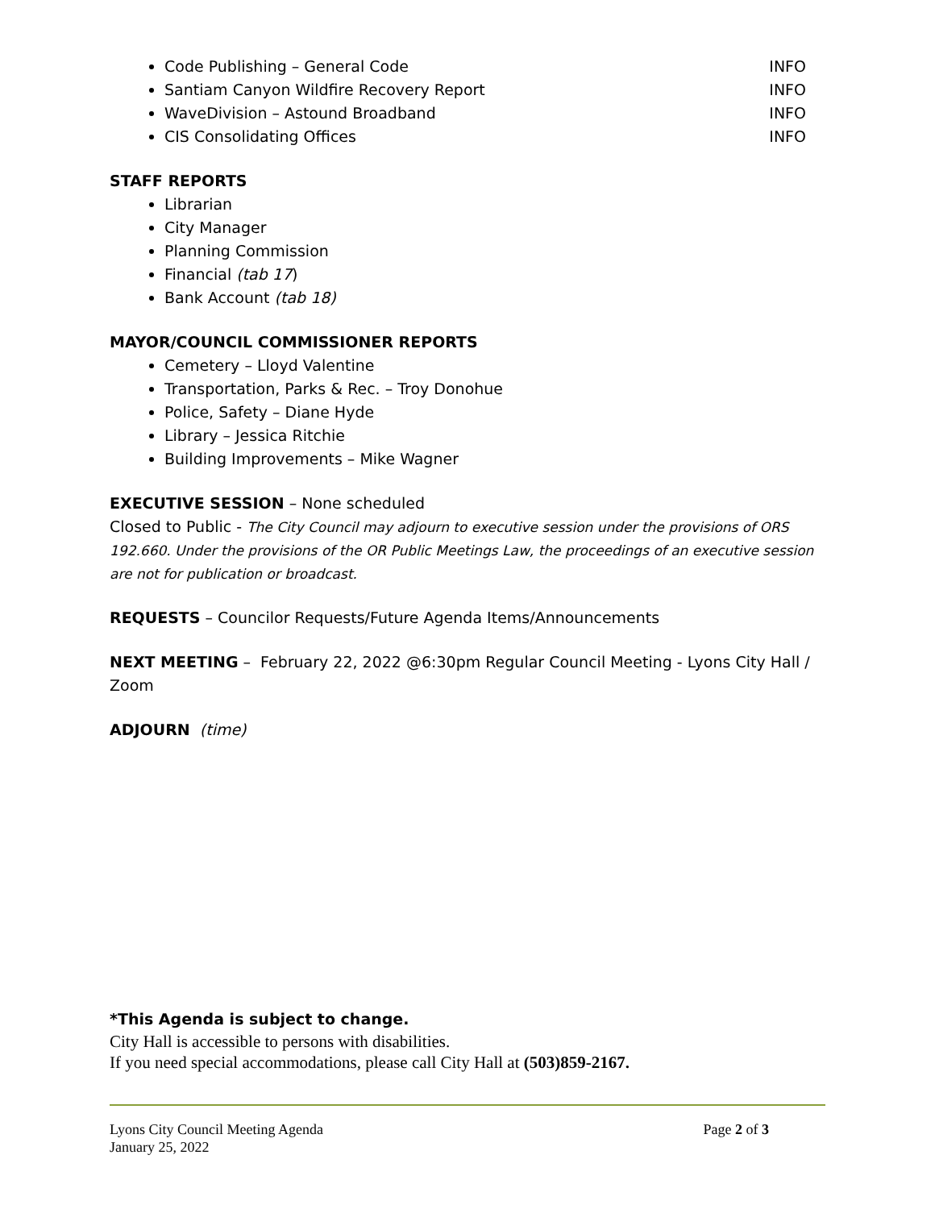Code Publishing – General Code INFO
Santiam Canyon Wildfire Recovery Report INFO
WaveDivision – Astound Broadband INFO
CIS Consolidating Offices INFO
STAFF REPORTS
Librarian
City Manager
Planning Commission
Financial (tab 17)
Bank Account (tab 18)
MAYOR/COUNCIL COMMISSIONER REPORTS
Cemetery – Lloyd Valentine
Transportation, Parks & Rec. – Troy Donohue
Police, Safety – Diane Hyde
Library – Jessica Ritchie
Building Improvements – Mike Wagner
EXECUTIVE SESSION – None scheduled
Closed to Public - The City Council may adjourn to executive session under the provisions of ORS 192.660. Under the provisions of the OR Public Meetings Law, the proceedings of an executive session are not for publication or broadcast.
REQUESTS – Councilor Requests/Future Agenda Items/Announcements
NEXT MEETING – February 22, 2022 @6:30pm Regular Council Meeting - Lyons City Hall / Zoom
ADJOURN (time)
*This Agenda is subject to change.
City Hall is accessible to persons with disabilities.
If you need special accommodations, please call City Hall at (503)859-2167.
Lyons City Council Meeting Agenda
January 25, 2022
Page 2 of 3